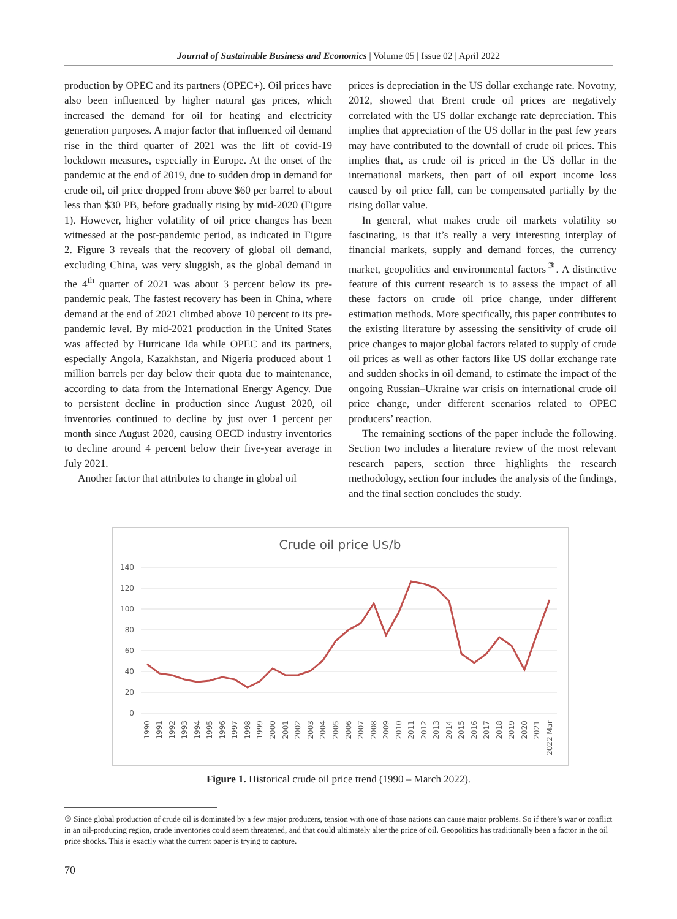Journal of Sustainable Business and Economics | Volume 05 | Issue 02 | April 2022
production by OPEC and its partners (OPEC+). Oil prices have also been influenced by higher natural gas prices, which increased the demand for oil for heating and electricity generation purposes. A major factor that influenced oil demand rise in the third quarter of 2021 was the lift of covid-19 lockdown measures, especially in Europe. At the onset of the pandemic at the end of 2019, due to sudden drop in demand for crude oil, oil price dropped from above $60 per barrel to about less than $30 PB, before gradually rising by mid-2020 (Figure 1). However, higher volatility of oil price changes has been witnessed at the post-pandemic period, as indicated in Figure 2. Figure 3 reveals that the recovery of global oil demand, excluding China, was very sluggish, as the global demand in the 4<sup>th</sup> quarter of 2021 was about 3 percent below its pre-pandemic peak. The fastest recovery has been in China, where demand at the end of 2021 climbed above 10 percent to its pre-pandemic level. By mid-2021 production in the United States was affected by Hurricane Ida while OPEC and its partners, especially Angola, Kazakhstan, and Nigeria produced about 1 million barrels per day below their quota due to maintenance, according to data from the International Energy Agency. Due to persistent decline in production since August 2020, oil inventories continued to decline by just over 1 percent per month since August 2020, causing OECD industry inventories to decline around 4 percent below their five-year average in July 2021.
Another factor that attributes to change in global oil
prices is depreciation in the US dollar exchange rate. Novotny, 2012, showed that Brent crude oil prices are negatively correlated with the US dollar exchange rate depreciation. This implies that appreciation of the US dollar in the past few years may have contributed to the downfall of crude oil prices. This implies that, as crude oil is priced in the US dollar in the international markets, then part of oil export income loss caused by oil price fall, can be compensated partially by the rising dollar value.
In general, what makes crude oil markets volatility so fascinating, is that it’s really a very interesting interplay of financial markets, supply and demand forces, the currency market, geopolitics and environmental factors<sup>③</sup>. A distinctive feature of this current research is to assess the impact of all these factors on crude oil price change, under different estimation methods. More specifically, this paper contributes to the existing literature by assessing the sensitivity of crude oil price changes to major global factors related to supply of crude oil prices as well as other factors like US dollar exchange rate and sudden shocks in oil demand, to estimate the impact of the ongoing Russian–Ukraine war crisis on international crude oil price change, under different scenarios related to OPEC producers’ reaction.
The remaining sections of the paper include the following. Section two includes a literature review of the most relevant research papers, section three highlights the research methodology, section four includes the analysis of the findings, and the final section concludes the study.
Crude oil price U$/b
140
120
100
80
60
40
20
0
1990
1991
1992
1993
1994
1995
1996
1997
1998
1999
2000
2001
2002
2003
2004
2005
2006
2007
2008
2009
2010
2011
2012
2013
2014
2015
2016
2017
2018
2019
2020
2021
2022 Mar
Figure 1. Historical crude oil price trend (1990 – March 2022).
③ Since global production of crude oil is dominated by a few major producers, tension with one of those nations can cause major problems. So if there’s war or conflict in an oil-producing region, crude inventories could seem threatened, and that could ultimately alter the price of oil. Geopolitics has traditionally been a factor in the oil price shocks. This is exactly what the current paper is trying to capture.
70